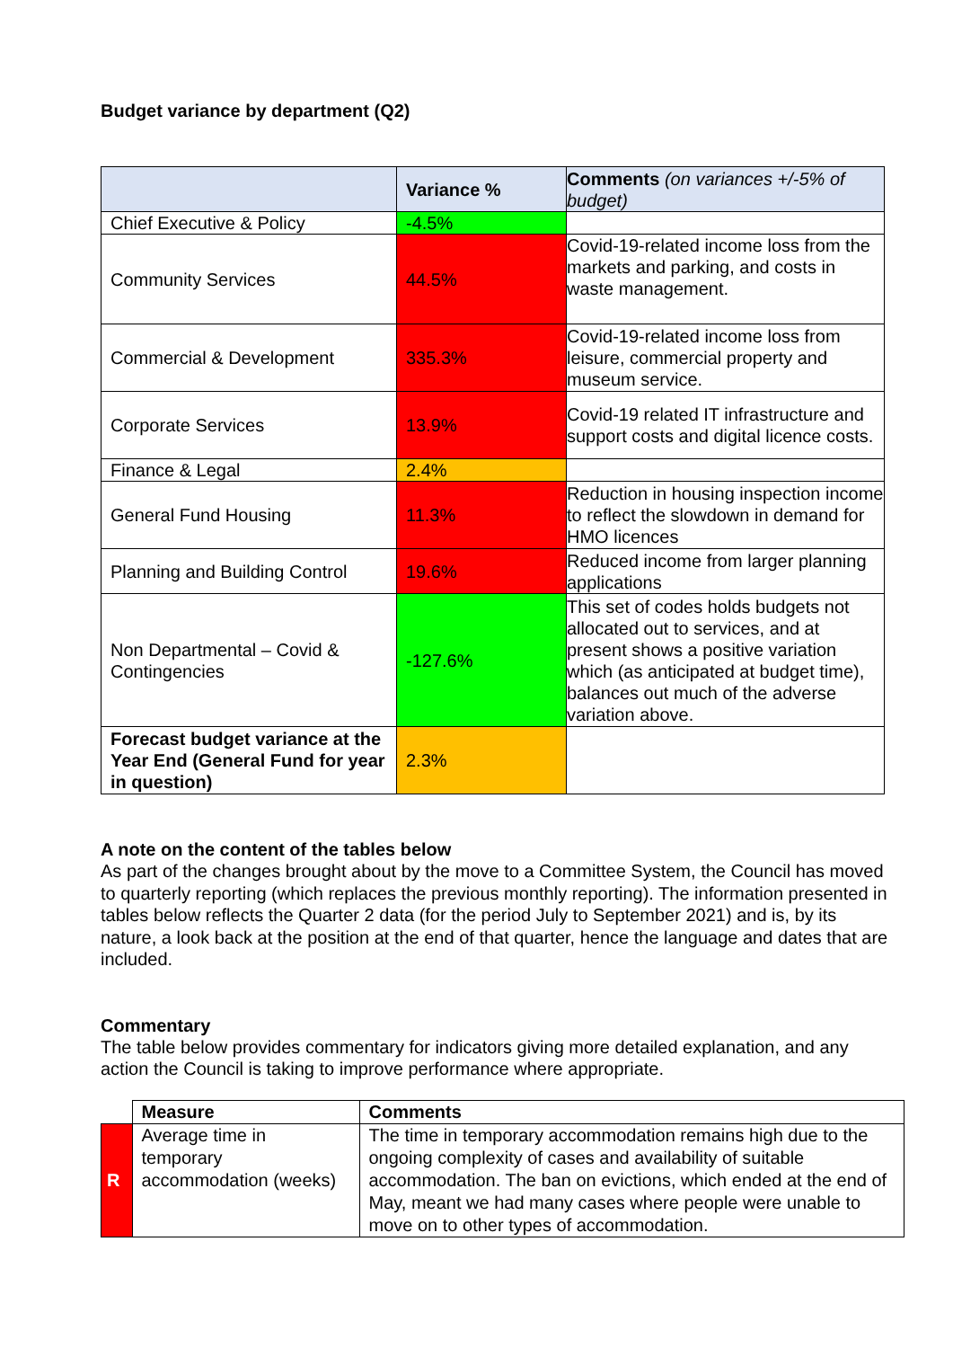Budget variance by department (Q2)
| | Variance % | Comments (on variances +/-5% of budget) |
| Chief Executive & Policy | -4.5% | |
| Community Services | 44.5% | Covid-19-related income loss from the markets and parking, and costs in waste management. |
| Commercial & Development | 335.3% | Covid-19-related income loss from leisure, commercial property and museum service. |
| Corporate Services | 13.9% | Covid-19 related IT infrastructure and support costs and digital licence costs. |
| Finance & Legal | 2.4% | |
| General Fund Housing | 11.3% | Reduction in housing inspection income to reflect the slowdown in demand for HMO licences |
| Planning and Building Control | 19.6% | Reduced income from larger planning applications |
| Non Departmental – Covid & Contingencies | -127.6% | This set of codes holds budgets not allocated out to services, and at present shows a positive variation which (as anticipated at budget time), balances out much of the adverse variation above. |
| Forecast budget variance at the Year End (General Fund for year in question) | 2.3% | |
A note on the content of the tables below
As part of the changes brought about by the move to a Committee System, the Council has moved to quarterly reporting (which replaces the previous monthly reporting). The information presented in tables below reflects the Quarter 2 data (for the period July to September 2021) and is, by its nature, a look back at the position at the end of that quarter, hence the language and dates that are included.
Commentary
The table below provides commentary for indicators giving more detailed explanation, and any action the Council is taking to improve performance where appropriate.
| | Measure | Comments |
| R | Average time in temporary accommodation (weeks) | The time in temporary accommodation remains high due to the ongoing complexity of cases and availability of suitable accommodation. The ban on evictions, which ended at the end of May, meant we had many cases where people were unable to move on to other types of accommodation. |